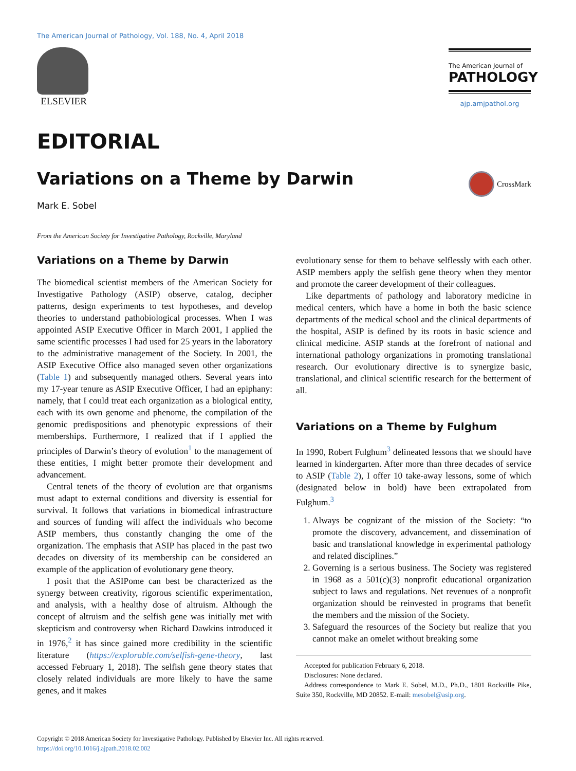The American Journal of Pathology, Vol. 188, No. 4, April 2018
ELSEVIER
The American Journal of
PATHOLOGY
ajp.amjpathol.org
EDITORIAL
Variations on a Theme by Darwin
CrossMark
Mark E. Sobel
From the American Society for Investigative Pathology, Rockville, Maryland
Variations on a Theme by Darwin
The biomedical scientist members of the American Society for Investigative Pathology (ASIP) observe, catalog, decipher patterns, design experiments to test hypotheses, and develop theories to understand pathobiological processes. When I was appointed ASIP Executive Officer in March 2001, I applied the same scientific processes I had used for 25 years in the laboratory to the administrative management of the Society. In 2001, the ASIP Executive Office also managed seven other organizations (Table 1) and subsequently managed others. Several years into my 17-year tenure as ASIP Executive Officer, I had an epiphany: namely, that I could treat each organization as a biological entity, each with its own genome and phenome, the compilation of the genomic predispositions and phenotypic expressions of their memberships. Furthermore, I realized that if I applied the principles of Darwin’s theory of evolution<sup>1</sup> to the management of these entities, I might better promote their development and advancement.
Central tenets of the theory of evolution are that organisms must adapt to external conditions and diversity is essential for survival. It follows that variations in biomedical infrastructure and sources of funding will affect the individuals who become ASIP members, thus constantly changing the ome of the organization. The emphasis that ASIP has placed in the past two decades on diversity of its membership can be considered an example of the application of evolutionary gene theory.
I posit that the ASIPome can best be characterized as the synergy between creativity, rigorous scientific experimentation, and analysis, with a healthy dose of altruism. Although the concept of altruism and the selfish gene was initially met with skepticism and controversy when Richard Dawkins introduced it in 1976,<sup>2</sup> it has since gained more credibility in the scientific literature (https://explorable.com/selfish-gene-theory, last accessed February 1, 2018). The selfish gene theory states that closely related individuals are more likely to have the same genes, and it makes
evolutionary sense for them to behave selflessly with each other. ASIP members apply the selfish gene theory when they mentor and promote the career development of their colleagues.
Like departments of pathology and laboratory medicine in medical centers, which have a home in both the basic science departments of the medical school and the clinical departments of the hospital, ASIP is defined by its roots in basic science and clinical medicine. ASIP stands at the forefront of national and international pathology organizations in promoting translational research. Our evolutionary directive is to synergize basic, translational, and clinical scientific research for the betterment of all.
Variations on a Theme by Fulghum
In 1990, Robert Fulghum<sup>3</sup> delineated lessons that we should have learned in kindergarten. After more than three decades of service to ASIP (Table 2), I offer 10 take-away lessons, some of which (designated below in bold) have been extrapolated from Fulghum.<sup>3</sup>
1. Always be cognizant of the mission of the Society: “to promote the discovery, advancement, and dissemination of basic and translational knowledge in experimental pathology and related disciplines.”
2. Governing is a serious business. The Society was registered in 1968 as a 501(c)(3) nonprofit educational organization subject to laws and regulations. Net revenues of a nonprofit organization should be reinvested in programs that benefit the members and the mission of the Society.
3. Safeguard the resources of the Society but realize that you cannot make an omelet without breaking some
Accepted for publication February 6, 2018.
Disclosures: None declared.
Address correspondence to Mark E. Sobel, M.D., Ph.D., 1801 Rockville Pike, Suite 350, Rockville, MD 20852. E-mail: mesobel@asip.org.
Copyright © 2018 American Society for Investigative Pathology. Published by Elsevier Inc. All rights reserved.
https://doi.org/10.1016/j.ajpath.2018.02.002